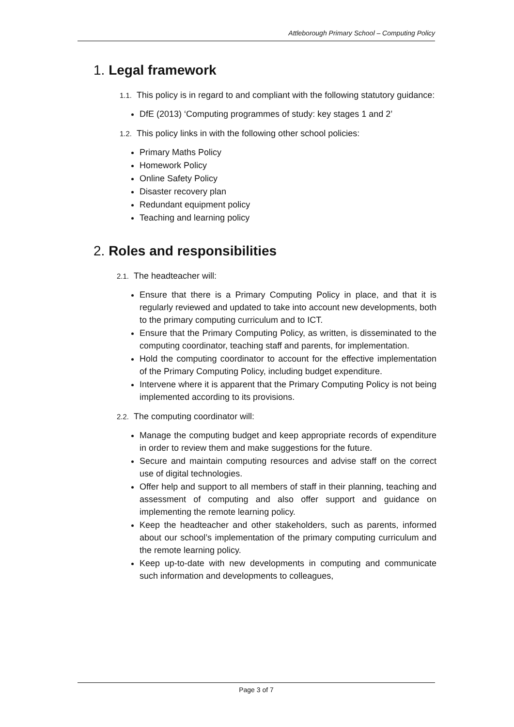Attleborough Primary School – Computing Policy
1. Legal framework
1.1. This policy is in regard to and compliant with the following statutory guidance:
DfE (2013) ‘Computing programmes of study: key stages 1 and 2’
1.2. This policy links in with the following other school policies:
Primary Maths Policy
Homework Policy
Online Safety Policy
Disaster recovery plan
Redundant equipment policy
Teaching and learning policy
2. Roles and responsibilities
2.1. The headteacher will:
Ensure that there is a Primary Computing Policy in place, and that it is regularly reviewed and updated to take into account new developments, both to the primary computing curriculum and to ICT.
Ensure that the Primary Computing Policy, as written, is disseminated to the computing coordinator, teaching staff and parents, for implementation.
Hold the computing coordinator to account for the effective implementation of the Primary Computing Policy, including budget expenditure.
Intervene where it is apparent that the Primary Computing Policy is not being implemented according to its provisions.
2.2. The computing coordinator will:
Manage the computing budget and keep appropriate records of expenditure in order to review them and make suggestions for the future.
Secure and maintain computing resources and advise staff on the correct use of digital technologies.
Offer help and support to all members of staff in their planning, teaching and assessment of computing and also offer support and guidance on implementing the remote learning policy.
Keep the headteacher and other stakeholders, such as parents, informed about our school’s implementation of the primary computing curriculum and the remote learning policy.
Keep up-to-date with new developments in computing and communicate such information and developments to colleagues,
Page 3 of 7